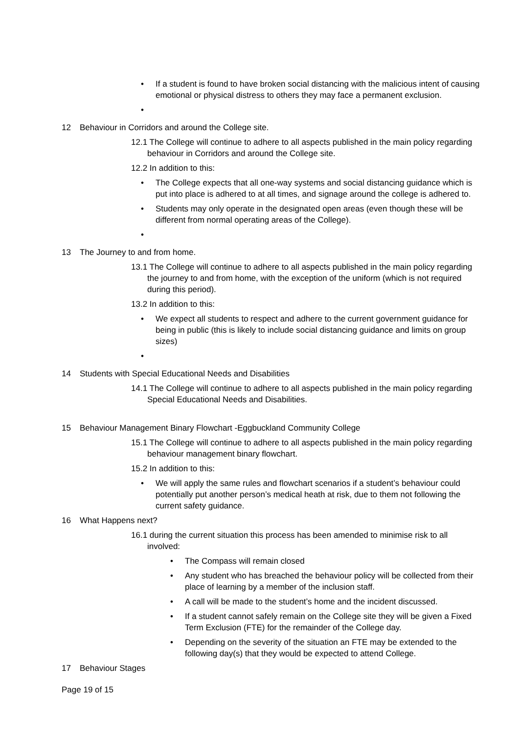• If a student is found to have broken social distancing with the malicious intent of causing emotional or physical distress to others they may face a permanent exclusion.
•
12 Behaviour in Corridors and around the College site.
12.1 The College will continue to adhere to all aspects published in the main policy regarding behaviour in Corridors and around the College site.
12.2 In addition to this:
• The College expects that all one-way systems and social distancing guidance which is put into place is adhered to at all times, and signage around the college is adhered to.
• Students may only operate in the designated open areas (even though these will be different from normal operating areas of the College).
•
13 The Journey to and from home.
13.1 The College will continue to adhere to all aspects published in the main policy regarding the journey to and from home, with the exception of the uniform (which is not required during this period).
13.2 In addition to this:
• We expect all students to respect and adhere to the current government guidance for being in public (this is likely to include social distancing guidance and limits on group sizes)
•
14 Students with Special Educational Needs and Disabilities
14.1 The College will continue to adhere to all aspects published in the main policy regarding Special Educational Needs and Disabilities.
15 Behaviour Management Binary Flowchart -Eggbuckland Community College
15.1 The College will continue to adhere to all aspects published in the main policy regarding behaviour management binary flowchart.
15.2 In addition to this:
• We will apply the same rules and flowchart scenarios if a student’s behaviour could potentially put another person’s medical heath at risk, due to them not following the current safety guidance.
16 What Happens next?
16.1 during the current situation this process has been amended to minimise risk to all involved:
• The Compass will remain closed
• Any student who has breached the behaviour policy will be collected from their place of learning by a member of the inclusion staff.
• A call will be made to the student’s home and the incident discussed.
• If a student cannot safely remain on the College site they will be given a Fixed Term Exclusion (FTE) for the remainder of the College day.
• Depending on the severity of the situation an FTE may be extended to the following day(s) that they would be expected to attend College.
17 Behaviour Stages
Page 19 of 15